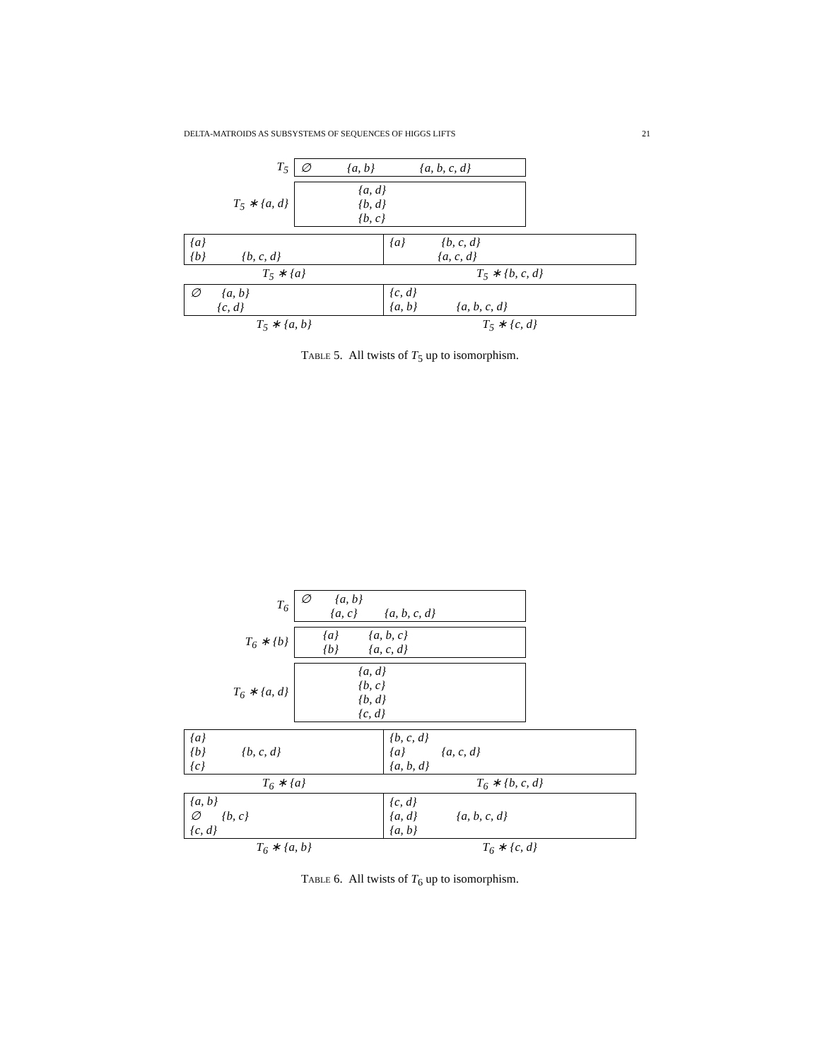DELTA-MATROIDS AS SUBSYSTEMS OF SEQUENCES OF HIGGS LIFTS 21
| T<sub>5</sub> | ∅ {a, b} {a, b, c, d} |
| T<sub>5</sub> ∗ {a, d} | {a, d} {b, d} {b, c} |
| {a} {b} {b, c, d} | {a} {b, c, d} {a, c, d} |
| T<sub>5</sub> ∗ {a} | T<sub>5</sub> ∗ {b, c, d} |
| ∅ {a, b} {c, d} | {c, d} {a, b} {a, b, c, d} |
| T<sub>5</sub> ∗ {a, b} | T<sub>5</sub> ∗ {c, d} |
TABLE 5. All twists of T<sub>5</sub> up to isomorphism.
| T<sub>6</sub> | ∅ {a, b} {a, c} {a, b, c, d} |
| T<sub>6</sub> ∗ {b} | {a} {a, b, c} {b} {a, c, d} |
| T<sub>6</sub> ∗ {a, d} | {a, d} {b, c} {b, d} {c, d} |
| {a} {b} {b, c, d} {c} | {b, c, d} {a} {a, c, d} {a, b, d} |
| T<sub>6</sub> ∗ {a} | T<sub>6</sub> ∗ {b, c, d} |
| {a, b} ∅ {b, c} {c, d} | {c, d} {a, d} {a, b, c, d} {a, b} |
| T<sub>6</sub> ∗ {a, b} | T<sub>6</sub> ∗ {c, d} |
TABLE 6. All twists of T<sub>6</sub> up to isomorphism.